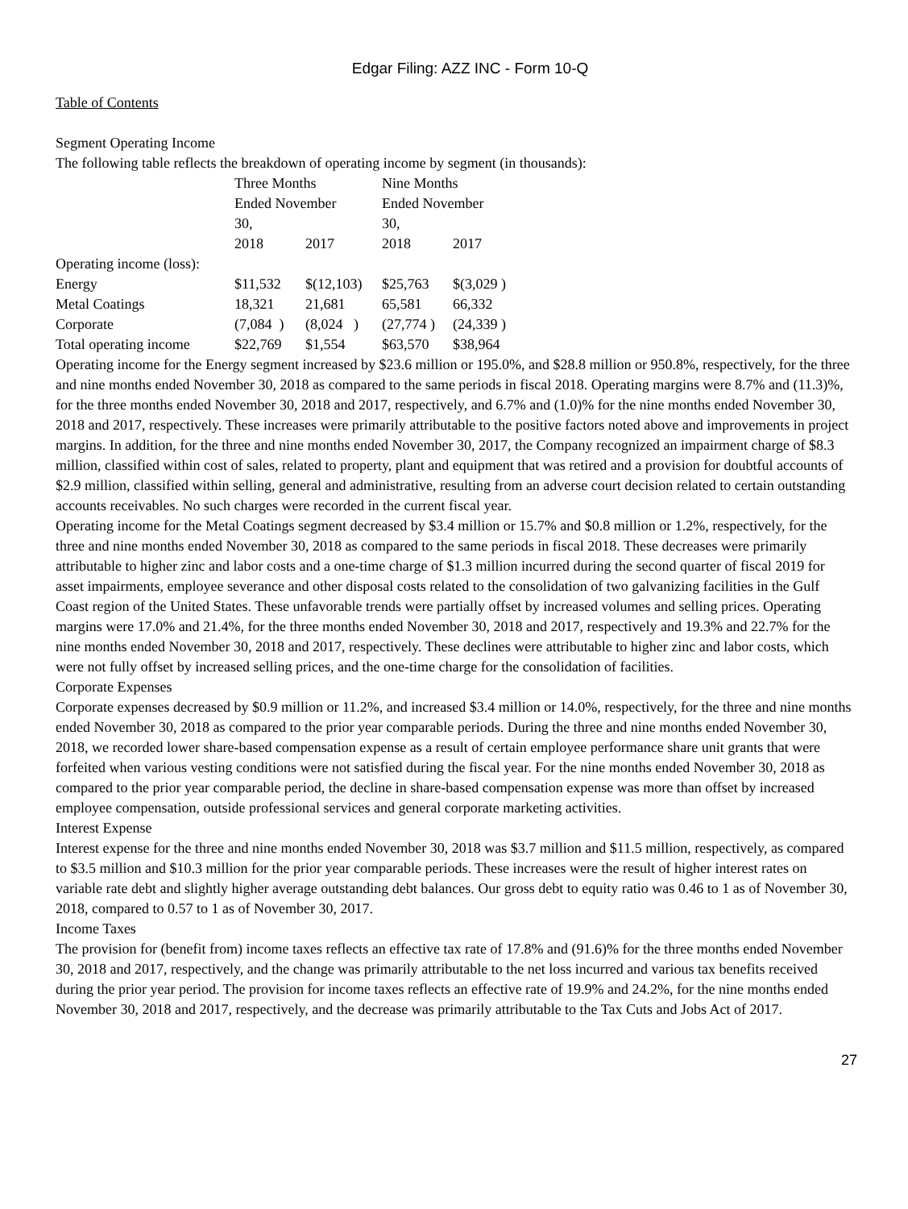Edgar Filing: AZZ INC - Form 10-Q
Table of Contents
Segment Operating Income
The following table reflects the breakdown of operating income by segment (in thousands):
| | Three Months Ended November 30, | | Nine Months Ended November 30, | |
| | 2018 | 2017 | 2018 | 2017 |
| Operating income (loss): | | | | |
| Energy | $11,532 | $(12,103) | $25,763 | $(3,029 ) |
| Metal Coatings | 18,321 | 21,681 | 65,581 | 66,332 |
| Corporate | (7,084 ) | (8,024 ) | (27,774 ) | (24,339 ) |
| Total operating income | $22,769 | $1,554 | $63,570 | $38,964 |
Operating income for the Energy segment increased by $23.6 million or 195.0%, and $28.8 million or 950.8%, respectively, for the three and nine months ended November 30, 2018 as compared to the same periods in fiscal 2018. Operating margins were 8.7% and (11.3)%, for the three months ended November 30, 2018 and 2017, respectively, and 6.7% and (1.0)% for the nine months ended November 30, 2018 and 2017, respectively. These increases were primarily attributable to the positive factors noted above and improvements in project margins. In addition, for the three and nine months ended November 30, 2017, the Company recognized an impairment charge of $8.3 million, classified within cost of sales, related to property, plant and equipment that was retired and a provision for doubtful accounts of $2.9 million, classified within selling, general and administrative, resulting from an adverse court decision related to certain outstanding accounts receivables. No such charges were recorded in the current fiscal year.
Operating income for the Metal Coatings segment decreased by $3.4 million or 15.7% and $0.8 million or 1.2%, respectively, for the three and nine months ended November 30, 2018 as compared to the same periods in fiscal 2018. These decreases were primarily attributable to higher zinc and labor costs and a one-time charge of $1.3 million incurred during the second quarter of fiscal 2019 for asset impairments, employee severance and other disposal costs related to the consolidation of two galvanizing facilities in the Gulf Coast region of the United States. These unfavorable trends were partially offset by increased volumes and selling prices. Operating margins were 17.0% and 21.4%, for the three months ended November 30, 2018 and 2017, respectively and 19.3% and 22.7% for the nine months ended November 30, 2018 and 2017, respectively. These declines were attributable to higher zinc and labor costs, which were not fully offset by increased selling prices, and the one-time charge for the consolidation of facilities.
Corporate Expenses
Corporate expenses decreased by $0.9 million or 11.2%, and increased $3.4 million or 14.0%, respectively, for the three and nine months ended November 30, 2018 as compared to the prior year comparable periods. During the three and nine months ended November 30, 2018, we recorded lower share-based compensation expense as a result of certain employee performance share unit grants that were forfeited when various vesting conditions were not satisfied during the fiscal year. For the nine months ended November 30, 2018 as compared to the prior year comparable period, the decline in share-based compensation expense was more than offset by increased employee compensation, outside professional services and general corporate marketing activities.
Interest Expense
Interest expense for the three and nine months ended November 30, 2018 was $3.7 million and $11.5 million, respectively, as compared to $3.5 million and $10.3 million for the prior year comparable periods. These increases were the result of higher interest rates on variable rate debt and slightly higher average outstanding debt balances. Our gross debt to equity ratio was 0.46 to 1 as of November 30, 2018, compared to 0.57 to 1 as of November 30, 2017.
Income Taxes
The provision for (benefit from) income taxes reflects an effective tax rate of 17.8% and (91.6)% for the three months ended November 30, 2018 and 2017, respectively, and the change was primarily attributable to the net loss incurred and various tax benefits received during the prior year period. The provision for income taxes reflects an effective rate of 19.9% and 24.2%, for the nine months ended November 30, 2018 and 2017, respectively, and the decrease was primarily attributable to the Tax Cuts and Jobs Act of 2017.
27